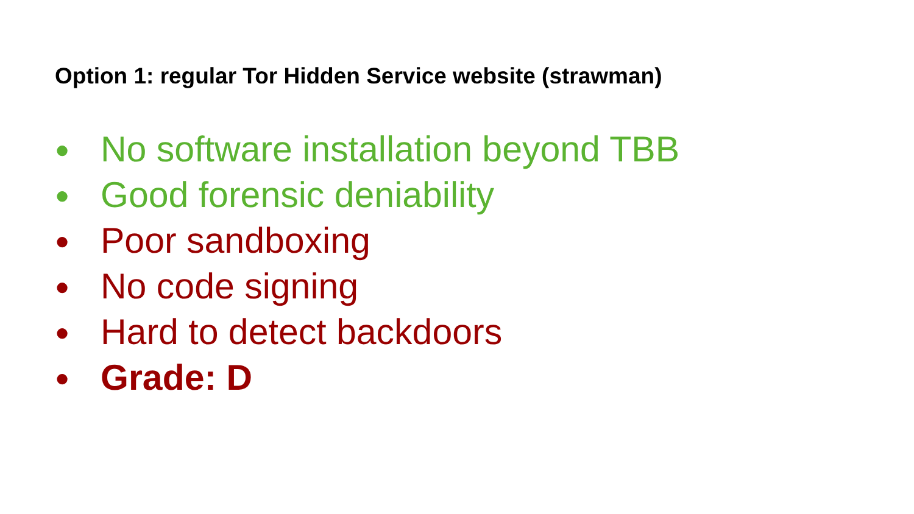Option 1: regular Tor Hidden Service website (strawman)
● No software installation beyond TBB
● Good forensic deniability
● Poor sandboxing
● No code signing
● Hard to detect backdoors
● Grade: D